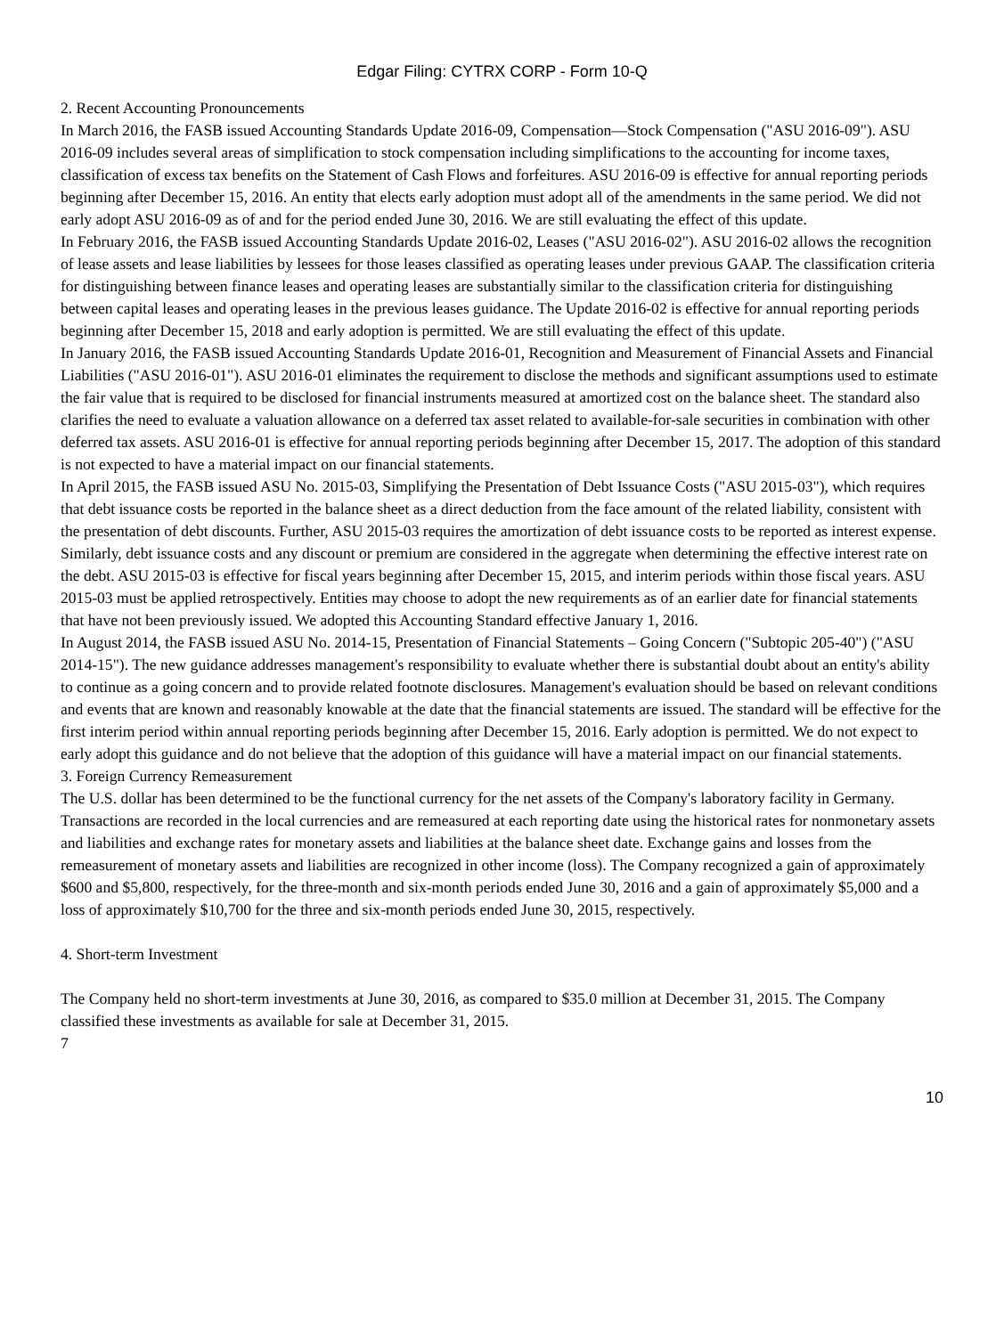Edgar Filing: CYTRX CORP - Form 10-Q
2. Recent Accounting Pronouncements
In March 2016, the FASB issued Accounting Standards Update 2016-09, Compensation—Stock Compensation ("ASU 2016-09"). ASU 2016-09 includes several areas of simplification to stock compensation including simplifications to the accounting for income taxes, classification of excess tax benefits on the Statement of Cash Flows and forfeitures. ASU 2016-09 is effective for annual reporting periods beginning after December 15, 2016. An entity that elects early adoption must adopt all of the amendments in the same period. We did not early adopt ASU 2016-09 as of and for the period ended June 30, 2016. We are still evaluating the effect of this update.
In February 2016, the FASB issued Accounting Standards Update 2016-02, Leases ("ASU 2016-02"). ASU 2016-02 allows the recognition of lease assets and lease liabilities by lessees for those leases classified as operating leases under previous GAAP. The classification criteria for distinguishing between finance leases and operating leases are substantially similar to the classification criteria for distinguishing between capital leases and operating leases in the previous leases guidance. The Update 2016-02 is effective for annual reporting periods beginning after December 15, 2018 and early adoption is permitted. We are still evaluating the effect of this update.
In January 2016, the FASB issued Accounting Standards Update 2016-01, Recognition and Measurement of Financial Assets and Financial Liabilities ("ASU 2016-01"). ASU 2016-01 eliminates the requirement to disclose the methods and significant assumptions used to estimate the fair value that is required to be disclosed for financial instruments measured at amortized cost on the balance sheet. The standard also clarifies the need to evaluate a valuation allowance on a deferred tax asset related to available-for-sale securities in combination with other deferred tax assets. ASU 2016-01 is effective for annual reporting periods beginning after December 15, 2017. The adoption of this standard is not expected to have a material impact on our financial statements.
In April 2015, the FASB issued ASU No. 2015-03, Simplifying the Presentation of Debt Issuance Costs ("ASU 2015-03"), which requires that debt issuance costs be reported in the balance sheet as a direct deduction from the face amount of the related liability, consistent with the presentation of debt discounts. Further, ASU 2015-03 requires the amortization of debt issuance costs to be reported as interest expense. Similarly, debt issuance costs and any discount or premium are considered in the aggregate when determining the effective interest rate on the debt. ASU 2015-03 is effective for fiscal years beginning after December 15, 2015, and interim periods within those fiscal years. ASU 2015-03 must be applied retrospectively. Entities may choose to adopt the new requirements as of an earlier date for financial statements that have not been previously issued. We adopted this Accounting Standard effective January 1, 2016.
In August 2014, the FASB issued ASU No. 2014-15, Presentation of Financial Statements – Going Concern ("Subtopic 205-40") ("ASU 2014-15"). The new guidance addresses management's responsibility to evaluate whether there is substantial doubt about an entity's ability to continue as a going concern and to provide related footnote disclosures. Management's evaluation should be based on relevant conditions and events that are known and reasonably knowable at the date that the financial statements are issued. The standard will be effective for the first interim period within annual reporting periods beginning after December 15, 2016. Early adoption is permitted. We do not expect to early adopt this guidance and do not believe that the adoption of this guidance will have a material impact on our financial statements.
3. Foreign Currency Remeasurement
The U.S. dollar has been determined to be the functional currency for the net assets of the Company's laboratory facility in Germany. Transactions are recorded in the local currencies and are remeasured at each reporting date using the historical rates for nonmonetary assets and liabilities and exchange rates for monetary assets and liabilities at the balance sheet date. Exchange gains and losses from the remeasurement of monetary assets and liabilities are recognized in other income (loss). The Company recognized a gain of approximately $600 and $5,800, respectively, for the three-month and six-month periods ended June 30, 2016 and a gain of approximately $5,000 and a loss of approximately $10,700 for the three and six-month periods ended June 30, 2015, respectively.
4. Short-term Investment
The Company held no short-term investments at June 30, 2016, as compared to $35.0 million at December 31, 2015. The Company classified these investments as available for sale at December 31, 2015.
7
10